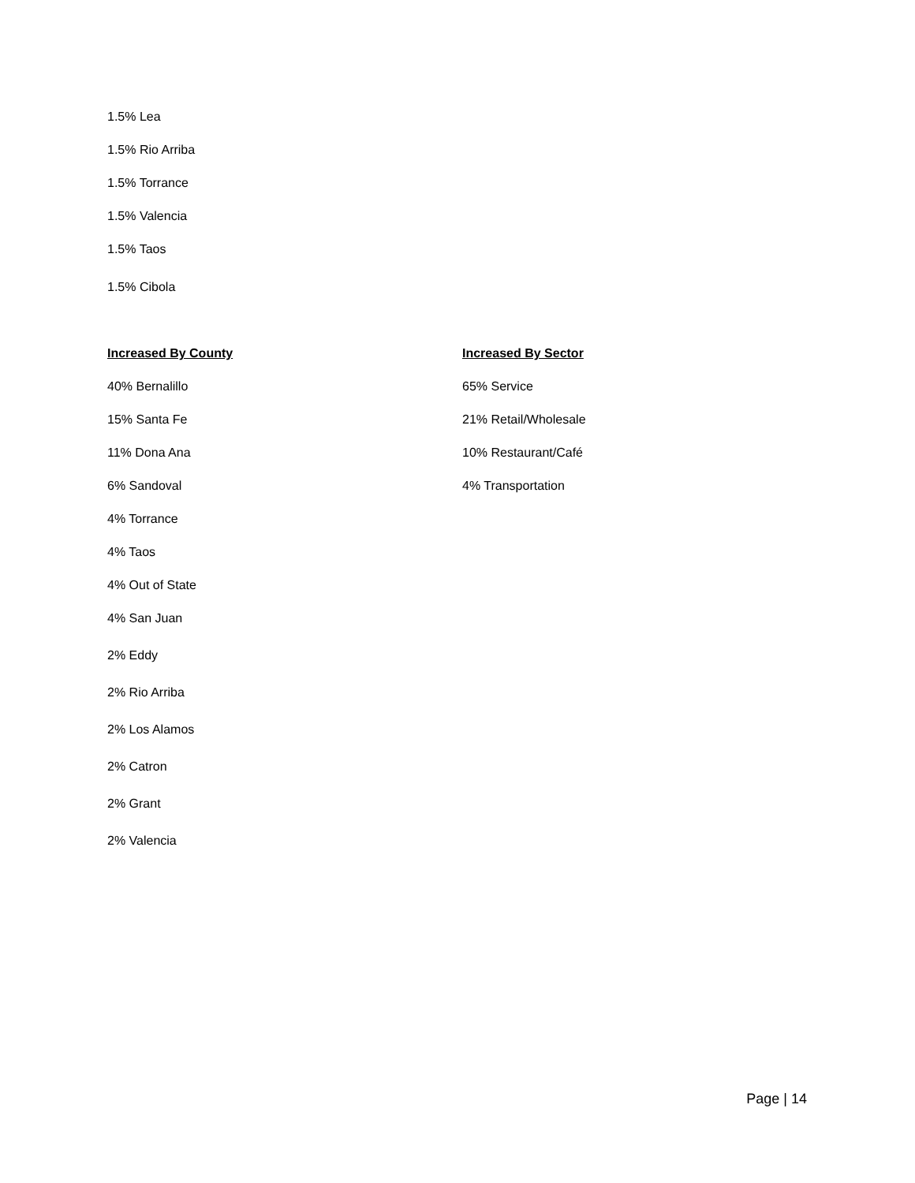1.5% Lea
1.5% Rio Arriba
1.5% Torrance
1.5% Valencia
1.5% Taos
1.5% Cibola
Increased By County
40% Bernalillo
15% Santa Fe
11% Dona Ana
6% Sandoval
4% Torrance
4% Taos
4% Out of State
4% San Juan
2% Eddy
2% Rio Arriba
2% Los Alamos
2% Catron
2% Grant
2% Valencia
Increased By Sector
65% Service
21% Retail/Wholesale
10% Restaurant/Café
4% Transportation
Page | 14